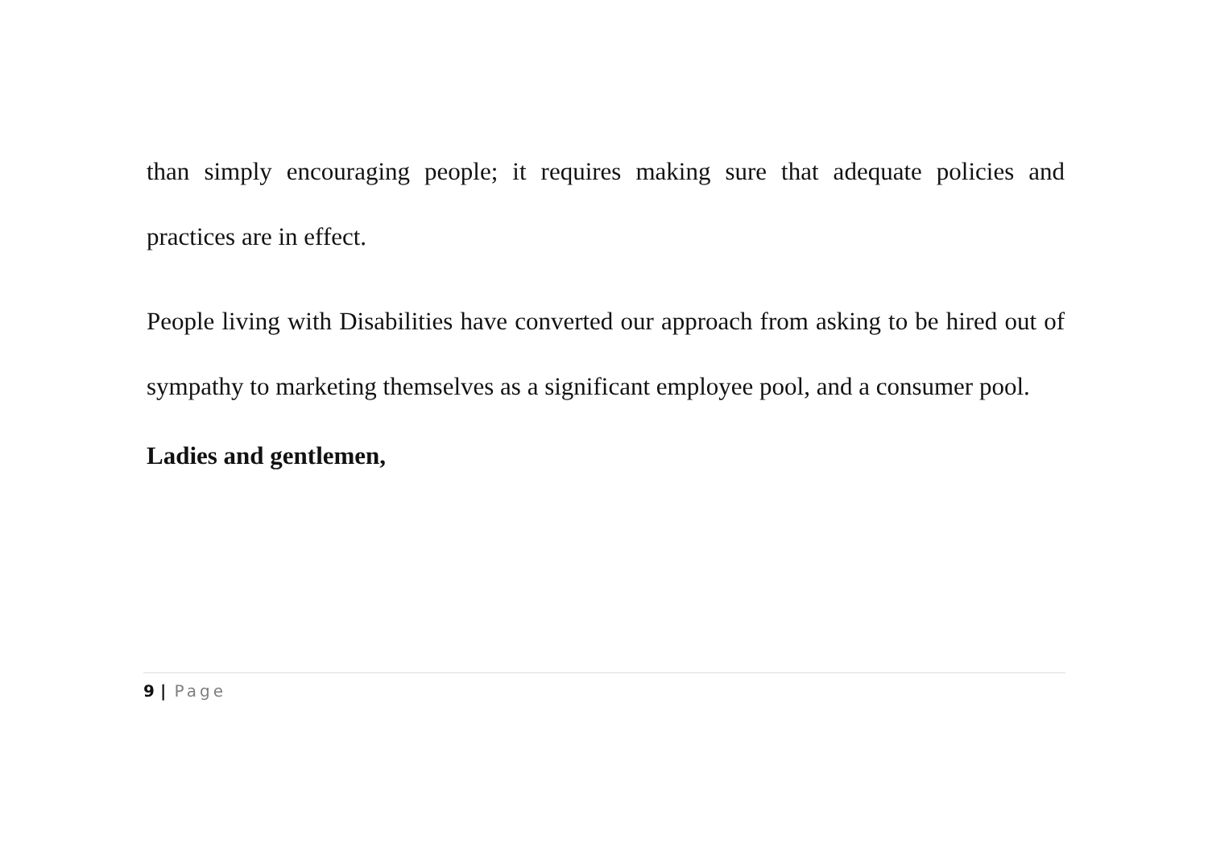than simply encouraging people; it requires making sure that adequate policies and practices are in effect.
People living with Disabilities have converted our approach from asking to be hired out of sympathy to marketing themselves as a significant employee pool, and a consumer pool.
Ladies and gentlemen,
9 | Page